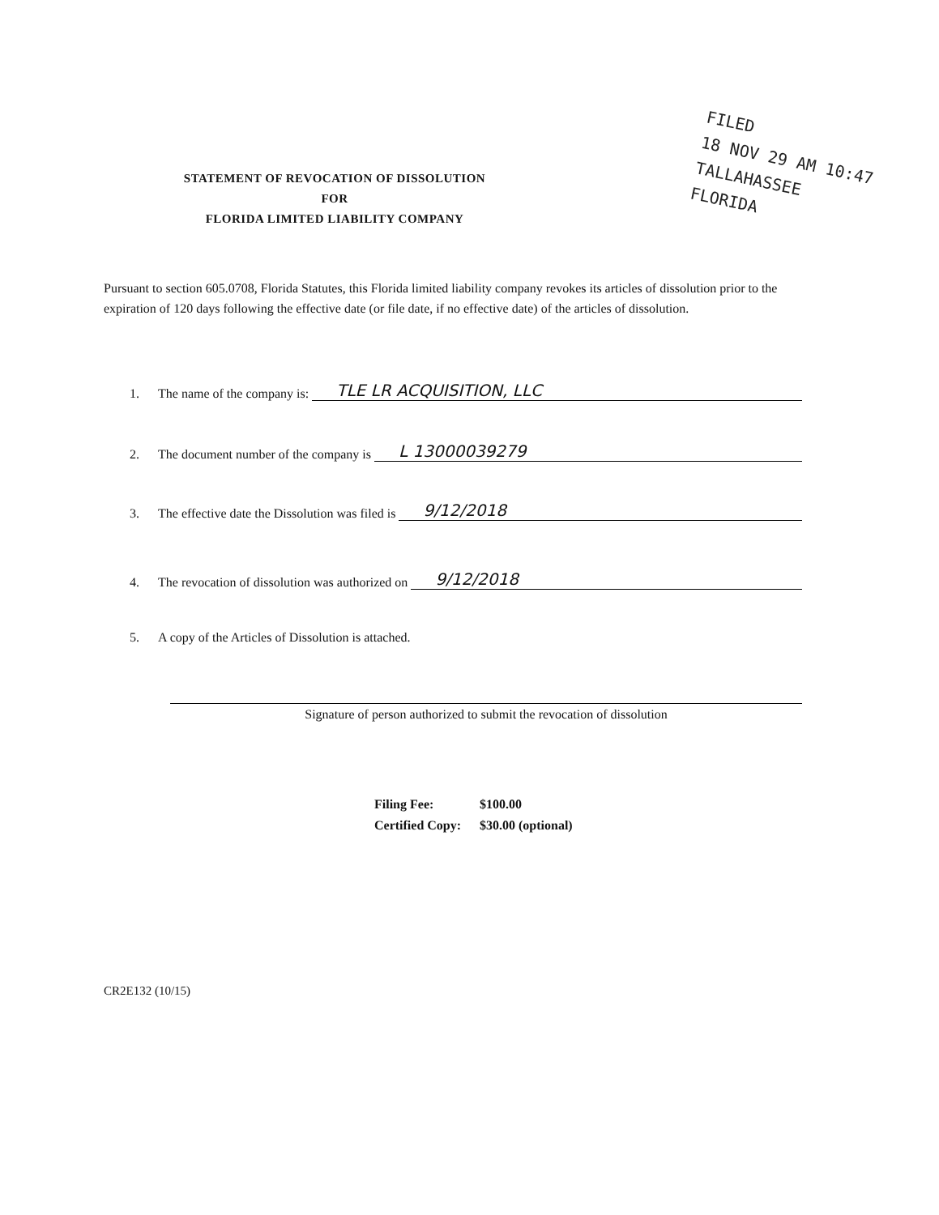FILED
18 NOV 29 AM 10:47
TALLAHASSEE FLORIDA
STATEMENT OF REVOCATION OF DISSOLUTION
FOR
FLORIDA LIMITED LIABILITY COMPANY
Pursuant to section 605.0708, Florida Statutes, this Florida limited liability company revokes its articles of dissolution prior to the expiration of 120 days following the effective date (or file date, if no effective date) of the articles of dissolution.
1. The name of the company is: TLE LR ACQUISITION, LLC
2. The document number of the company is L 13000039279
3. The effective date the Dissolution was filed is 9/12/2018
4. The revocation of dissolution was authorized on 9/12/2018
5. A copy of the Articles of Dissolution is attached.
Signature of person authorized to submit the revocation of dissolution
Filing Fee: $100.00
Certified Copy: $30.00 (optional)
CR2E132 (10/15)